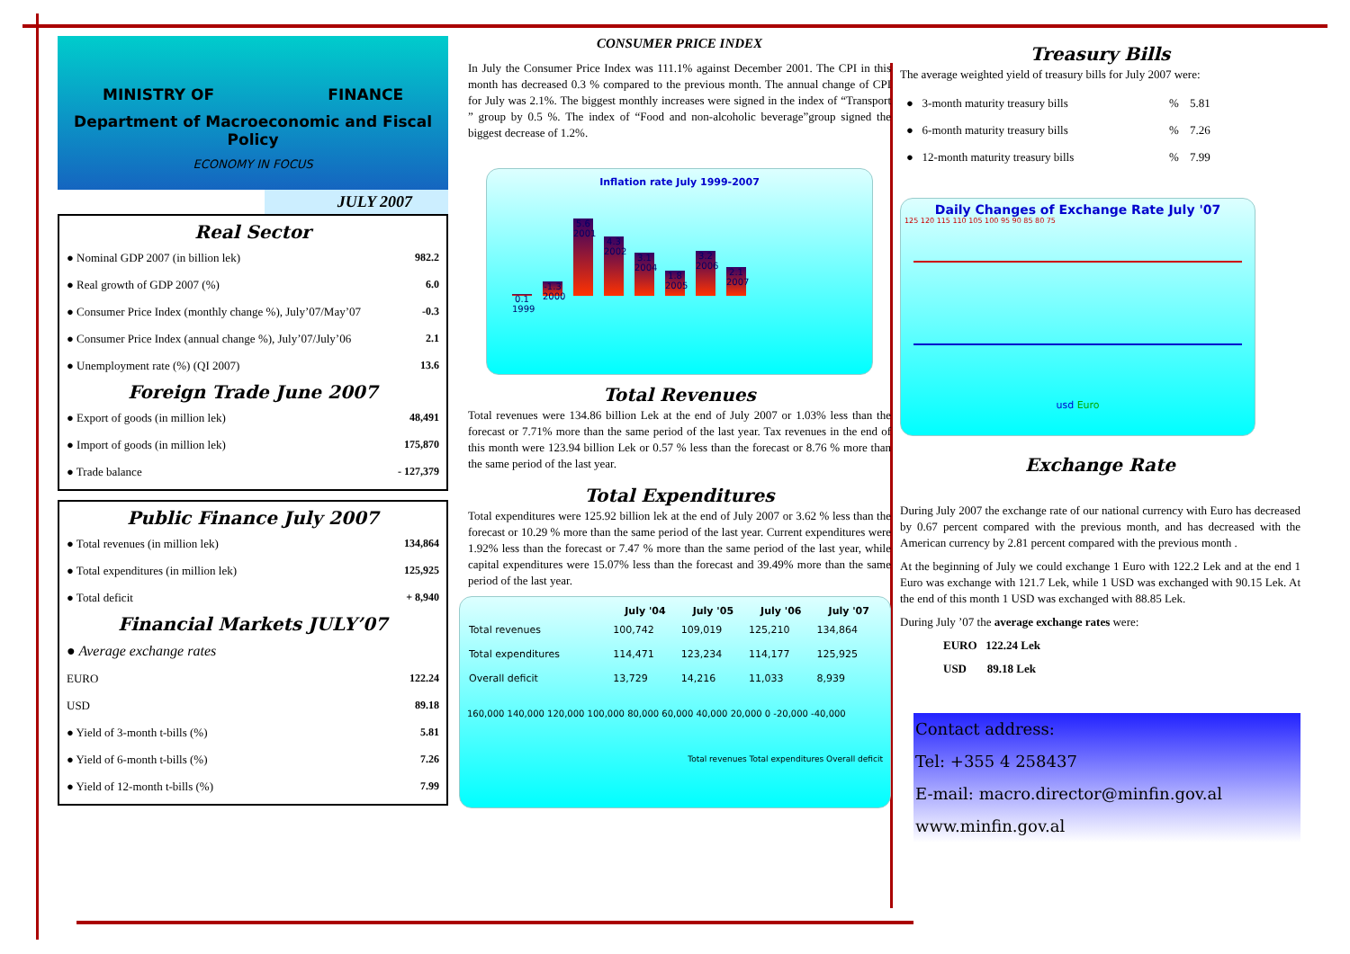MINISTRY OF FINANCE
Department of Macroeconomic and Fiscal Policy
ECONOMY IN FOCUS
JULY 2007
Real Sector
| ● Nominal GDP 2007 (in billion lek) | 982.2 |
| ● Real growth of GDP 2007 (%) | 6.0 |
| ● Consumer Price Index (monthly change %), July’07/May’07 | -0.3 |
| ● Consumer Price Index (annual change %), July’07/July’06 | 2.1 |
| ● Unemployment rate (%) (QI 2007) | 13.6 |
Foreign Trade June 2007
| ● Export of goods (in million lek) | 48,491 |
| ● Import of goods (in million lek) | 175,870 |
| ● Trade balance | - 127,379 |
Public Finance July 2007
| ● Total revenues (in million lek) | 134,864 |
| ● Total expenditures (in million lek) | 125,925 |
| ● Total deficit | + 8,940 |
Financial Markets JULY’07
| ● Average exchange rates | |
| EURO | 122.24 |
| USD | 89.18 |
| ● Yield of 3-month t-bills (%) | 5.81 |
| ● Yield of 6-month t-bills (%) | 7.26 |
| ● Yield of 12-month t-bills (%) | 7.99 |
CONSUMER PRICE INDEX
In July the Consumer Price Index was 111.1% against December 2001. The CPI in this month has decreased 0.3 % compared to the previous month. The annual change of CPI for July was 2.1%. The biggest monthly increases were signed in the index of “Transport ” group by 0.5 %. The index of “Food and non-alcoholic beverage”group signed the biggest decrease of 1.2%.
Inflation rate July 1999-2007
0.1 1999
-1.3 2000
5.6 2001
4.3 2002
3.1 2004
1.8 2005
3.2 2006
2.1 2007
Total Revenues
Total revenues were 134.86 billion Lek at the end of July 2007 or 1.03% less than the forecast or 7.71% more than the same period of the last year. Tax revenues in the end of this month were 123.94 billion Lek or 0.57 % less than the forecast or 8.76 % more than the same period of the last year.
Total Expenditures
Total expenditures were 125.92 billion lek at the end of July 2007 or 3.62 % less than the forecast or 10.29 % more than the same period of the last year. Current expenditures were 1.92% less than the forecast or 7.47 % more than the same period of the last year, while capital expenditures were 15.07% less than the forecast and 39.49% more than the same period of the last year.
| | July '04 | July '05 | July '06 | July '07 |
| --- | --- | --- | --- | --- |
| Total revenues | 100,742 | 109,019 | 125,210 | 134,864 |
| Total expenditures | 114,471 | 123,234 | 114,177 | 125,925 |
| Overall deficit | 13,729 | 14,216 | 11,033 | 8,939 |
160,000 140,000 120,000 100,000 80,000 60,000 40,000 20,000 0 -20,000 -40,000
Total revenues Total expenditures Overall deficit
Treasury Bills
The average weighted yield of treasury bills for July 2007 were:
| ● 3-month maturity treasury bills | % | 5.81 |
| ● 6-month maturity treasury bills | % | 7.26 |
| ● 12-month maturity treasury bills | % | 7.99 |
Daily Changes of Exchange Rate July '07
125 120 115 110 105 100 95 90 85 80 75
usd Euro
Exchange Rate
During July 2007 the exchange rate of our national currency with Euro has decreased by 0.67 percent compared with the previous month, and has decreased with the American currency by 2.81 percent compared with the previous month .
At the beginning of July we could exchange 1 Euro with 122.2 Lek and at the end 1 Euro was exchange with 121.7 Lek, while 1 USD was exchanged with 90.15 Lek. At the end of this month 1 USD was exchanged with 88.85 Lek.
During July ’07 the average exchange rates were:
EURO 122.24 Lek
USD 89.18 Lek
Contact address:
Tel: +355 4 258437
E-mail: macro.director@minfin.gov.al
www.minfin.gov.al